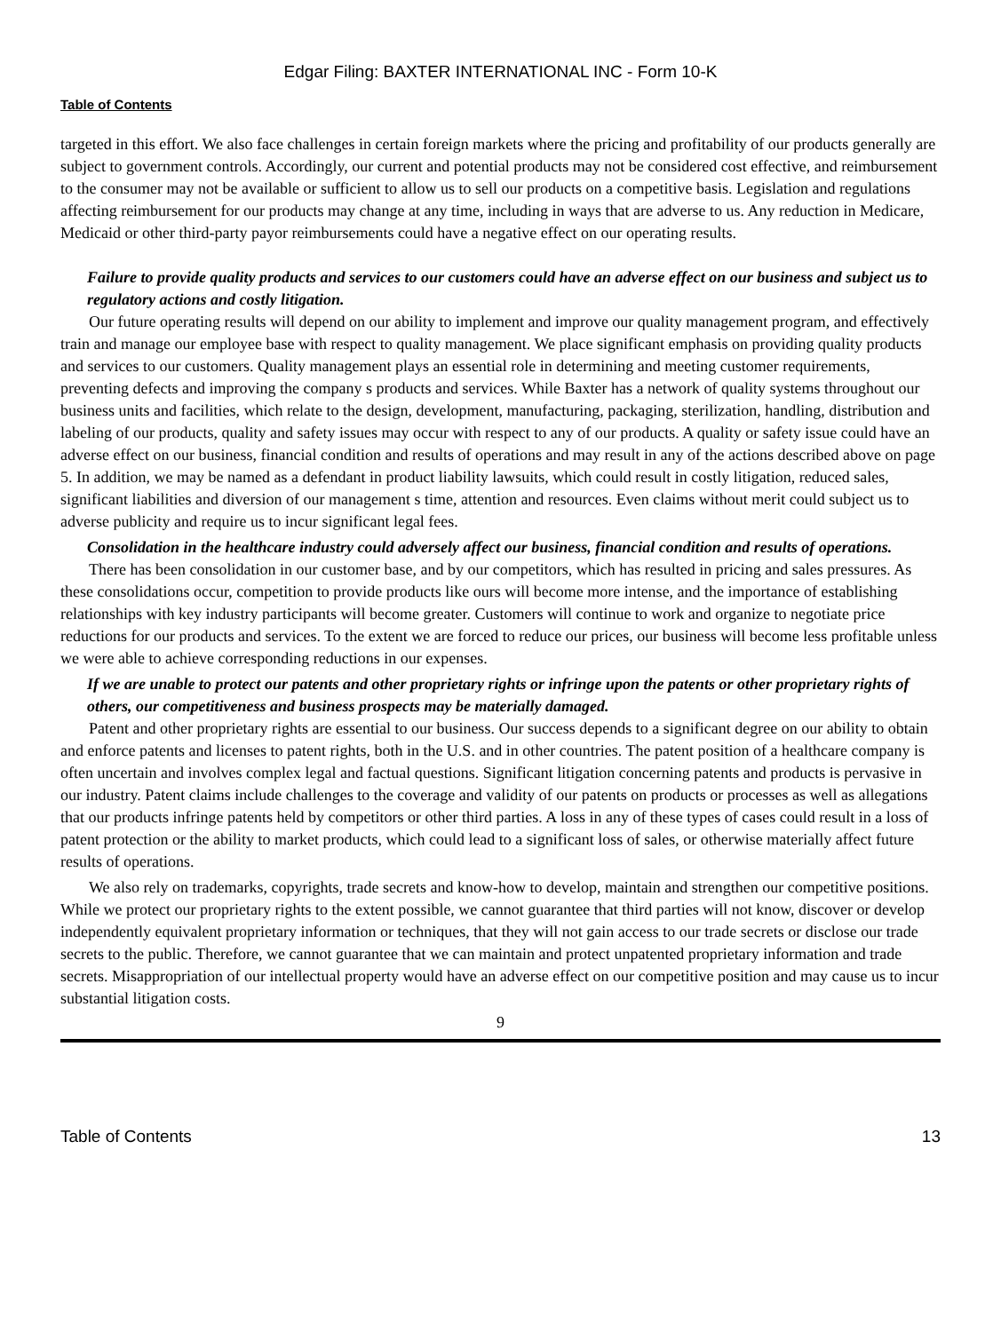Edgar Filing: BAXTER INTERNATIONAL INC - Form 10-K
Table of Contents
targeted in this effort. We also face challenges in certain foreign markets where the pricing and profitability of our products generally are subject to government controls. Accordingly, our current and potential products may not be considered cost effective, and reimbursement to the consumer may not be available or sufficient to allow us to sell our products on a competitive basis. Legislation and regulations affecting reimbursement for our products may change at any time, including in ways that are adverse to us. Any reduction in Medicare, Medicaid or other third-party payor reimbursements could have a negative effect on our operating results.
Failure to provide quality products and services to our customers could have an adverse effect on our business and subject us to regulatory actions and costly litigation.
Our future operating results will depend on our ability to implement and improve our quality management program, and effectively train and manage our employee base with respect to quality management. We place significant emphasis on providing quality products and services to our customers. Quality management plays an essential role in determining and meeting customer requirements, preventing defects and improving the company s products and services. While Baxter has a network of quality systems throughout our business units and facilities, which relate to the design, development, manufacturing, packaging, sterilization, handling, distribution and labeling of our products, quality and safety issues may occur with respect to any of our products. A quality or safety issue could have an adverse effect on our business, financial condition and results of operations and may result in any of the actions described above on page 5. In addition, we may be named as a defendant in product liability lawsuits, which could result in costly litigation, reduced sales, significant liabilities and diversion of our management s time, attention and resources. Even claims without merit could subject us to adverse publicity and require us to incur significant legal fees.
Consolidation in the healthcare industry could adversely affect our business, financial condition and results of operations.
There has been consolidation in our customer base, and by our competitors, which has resulted in pricing and sales pressures. As these consolidations occur, competition to provide products like ours will become more intense, and the importance of establishing relationships with key industry participants will become greater. Customers will continue to work and organize to negotiate price reductions for our products and services. To the extent we are forced to reduce our prices, our business will become less profitable unless we were able to achieve corresponding reductions in our expenses.
If we are unable to protect our patents and other proprietary rights or infringe upon the patents or other proprietary rights of others, our competitiveness and business prospects may be materially damaged.
Patent and other proprietary rights are essential to our business. Our success depends to a significant degree on our ability to obtain and enforce patents and licenses to patent rights, both in the U.S. and in other countries. The patent position of a healthcare company is often uncertain and involves complex legal and factual questions. Significant litigation concerning patents and products is pervasive in our industry. Patent claims include challenges to the coverage and validity of our patents on products or processes as well as allegations that our products infringe patents held by competitors or other third parties. A loss in any of these types of cases could result in a loss of patent protection or the ability to market products, which could lead to a significant loss of sales, or otherwise materially affect future results of operations.
We also rely on trademarks, copyrights, trade secrets and know-how to develop, maintain and strengthen our competitive positions. While we protect our proprietary rights to the extent possible, we cannot guarantee that third parties will not know, discover or develop independently equivalent proprietary information or techniques, that they will not gain access to our trade secrets or disclose our trade secrets to the public. Therefore, we cannot guarantee that we can maintain and protect unpatented proprietary information and trade secrets. Misappropriation of our intellectual property would have an adverse effect on our competitive position and may cause us to incur substantial litigation costs.
9
Table of Contents 13